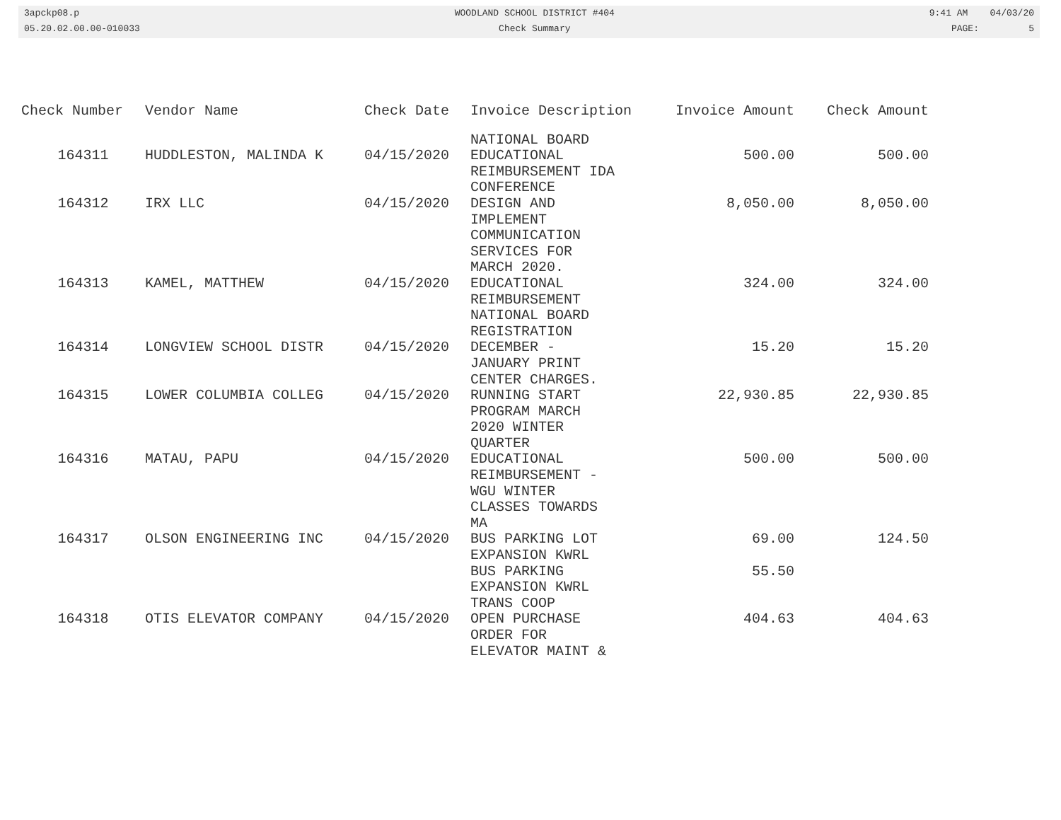3apckp08.p
05.20.02.00.00-010033
WOODLAND SCHOOL DISTRICT #404
Check Summary
9:41 AM 04/03/20
PAGE: 5
| Check Number | Vendor Name | Check Date | Invoice Description | Invoice Amount | Check Amount |
| --- | --- | --- | --- | --- | --- |
| 164311 | HUDDLESTON, MALINDA K | 04/15/2020 | NATIONAL BOARD EDUCATIONAL REIMBURSEMENT IDA CONFERENCE | 500.00 | 500.00 |
| 164312 | IRX LLC | 04/15/2020 | DESIGN AND IMPLEMENT COMMUNICATION SERVICES FOR MARCH 2020. | 8,050.00 | 8,050.00 |
| 164313 | KAMEL, MATTHEW | 04/15/2020 | EDUCATIONAL REIMBURSEMENT NATIONAL BOARD REGISTRATION | 324.00 | 324.00 |
| 164314 | LONGVIEW SCHOOL DISTR | 04/15/2020 | DECEMBER - JANUARY PRINT CENTER CHARGES. | 15.20 | 15.20 |
| 164315 | LOWER COLUMBIA COLLEG | 04/15/2020 | RUNNING START PROGRAM MARCH 2020 WINTER QUARTER | 22,930.85 | 22,930.85 |
| 164316 | MATAU, PAPU | 04/15/2020 | EDUCATIONAL REIMBURSEMENT - WGU WINTER CLASSES TOWARDS MA | 500.00 | 500.00 |
| 164317 | OLSON ENGINEERING INC | 04/15/2020 | BUS PARKING LOT EXPANSION KWRL | 69.00 | 124.50 |
| | | | BUS PARKING EXPANSION KWRL TRANS COOP | 55.50 | |
| 164318 | OTIS ELEVATOR COMPANY | 04/15/2020 | OPEN PURCHASE ORDER FOR ELEVATOR MAINT & | 404.63 | 404.63 |